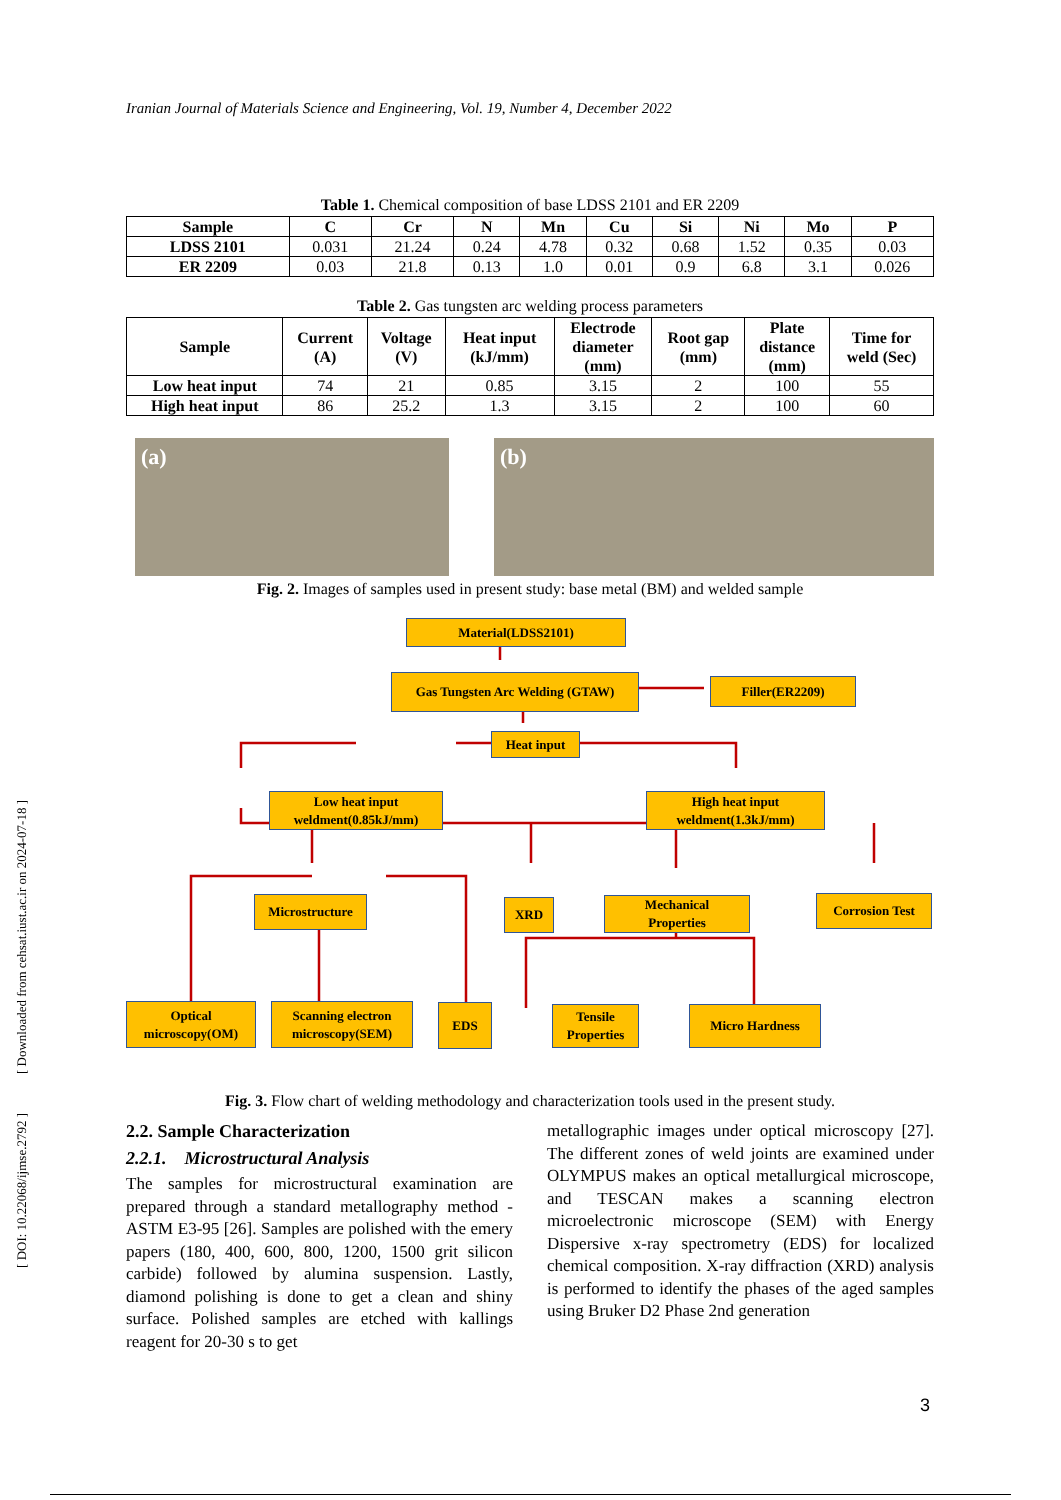Iranian Journal of Materials Science and Engineering, Vol. 19, Number 4, December 2022
[ DOI: 10.22068/ijmse.2792 ] [ Downloaded from cehsat.iust.ac.ir on 2024-07-18 ]
Table 1. Chemical composition of base LDSS 2101 and ER 2209
| Sample | C | Cr | N | Mn | Cu | Si | Ni | Mo | P |
| --- | --- | --- | --- | --- | --- | --- | --- | --- | --- |
| LDSS 2101 | 0.031 | 21.24 | 0.24 | 4.78 | 0.32 | 0.68 | 1.52 | 0.35 | 0.03 |
| ER 2209 | 0.03 | 21.8 | 0.13 | 1.0 | 0.01 | 0.9 | 6.8 | 3.1 | 0.026 |
Table 2. Gas tungsten arc welding process parameters
| Sample | Current (A) | Voltage (V) | Heat input (kJ/mm) | Electrode diameter (mm) | Root gap (mm) | Plate distance (mm) | Time for weld (Sec) |
| --- | --- | --- | --- | --- | --- | --- | --- |
| Low heat input | 74 | 21 | 0.85 | 3.15 | 2 | 100 | 55 |
| High heat input | 86 | 25.2 | 1.3 | 3.15 | 2 | 100 | 60 |
(a) (b)
Fig. 2. Images of samples used in present study: base metal (BM) and welded sample
Material(LDSS2101)
Gas Tungsten Arc Welding (GTAW) Filler(ER2209)
Heat input
Low heat input
weldment(0.85kJ/mm)
High heat input
weldment(1.3kJ/mm)
Microstructure XRD
Mechanical
Properties
Corrosion Test
Optical
microscopy(OM)
Scanning electron
microscopy(SEM)
EDS
Tensile
Properties
Micro Hardness
Fig. 3. Flow chart of welding methodology and characterization tools used in the present study.
2.2. Sample Characterization
2.2.1. Microstructural Analysis
The samples for microstructural examination are prepared through a standard metallography method -ASTM E3-95 [26]. Samples are polished with the emery papers (180, 400, 600, 800, 1200, 1500 grit silicon carbide) followed by alumina suspension. Lastly, diamond polishing is done to get a clean and shiny surface. Polished samples are etched with kallings reagent for 20-30 s to get
metallographic images under optical microscopy [27]. The different zones of weld joints are examined under OLYMPUS makes an optical metallurgical microscope, and TESCAN makes a scanning electron microelectronic microscope (SEM) with Energy Dispersive x-ray spectrometry (EDS) for localized chemical composition. X-ray diffraction (XRD) analysis is performed to identify the phases of the aged samples using Bruker D2 Phase 2nd generation
3